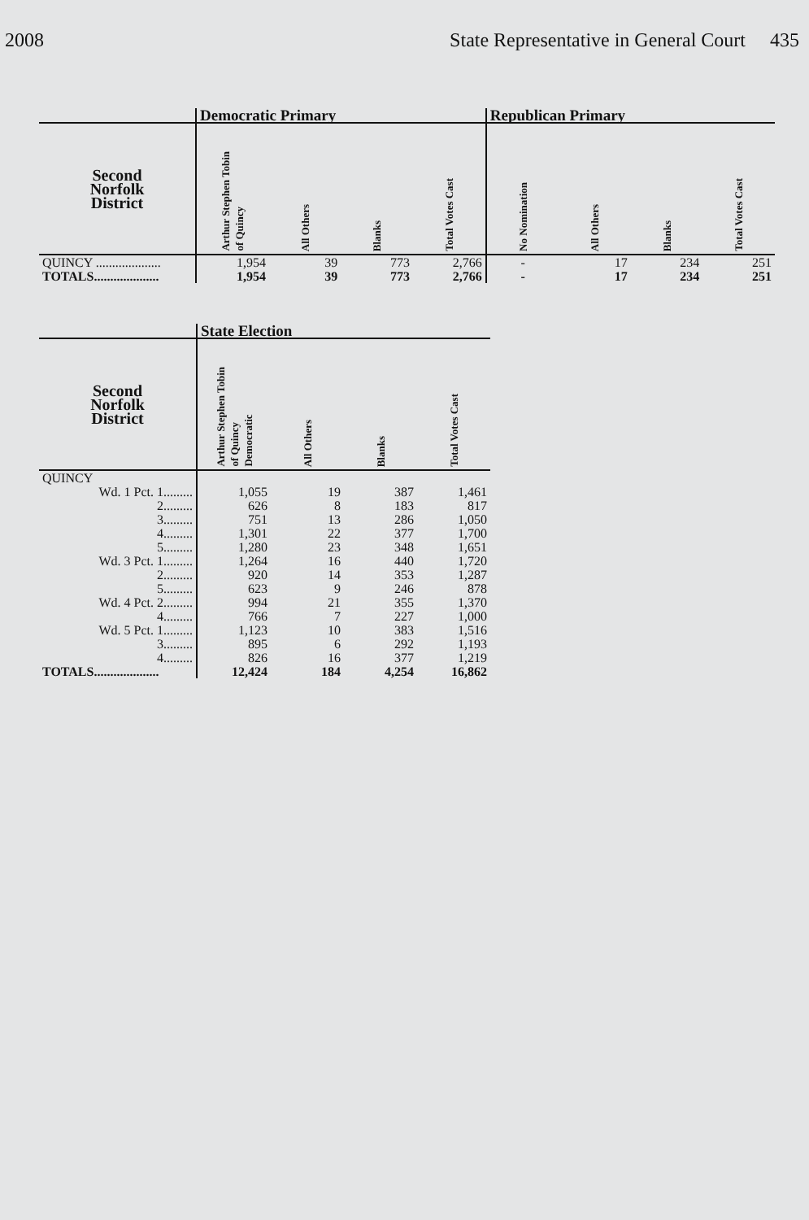2008 State Representative in General Court 435
| | Democratic Primary | | | | Republican Primary | | | |
| --- | --- | --- | --- | --- | --- | --- | --- | --- |
| Second Norfolk District | Arthur Stephen Tobin of Quincy | All Others | Blanks | Total Votes Cast | No Nomination | All Others | Blanks | Total Votes Cast |
| QUINCY .................... | 1,954 | 39 | 773 | 2,766 | - | 17 | 234 | 251 |
| TOTALS.................... | 1,954 | 39 | 773 | 2,766 | - | 17 | 234 | 251 |
| | State Election | | | |
| --- | --- | --- | --- | --- |
| Second Norfolk District | Arthur Stephen Tobin of Quincy Democratic | All Others | Blanks | Total Votes Cast |
| QUINCY | | | | |
| Wd. 1 Pct. 1......... | 1,055 | 19 | 387 | 1,461 |
| 2......... | 626 | 8 | 183 | 817 |
| 3......... | 751 | 13 | 286 | 1,050 |
| 4......... | 1,301 | 22 | 377 | 1,700 |
| 5......... | 1,280 | 23 | 348 | 1,651 |
| Wd. 3 Pct. 1......... | 1,264 | 16 | 440 | 1,720 |
| 2......... | 920 | 14 | 353 | 1,287 |
| 5......... | 623 | 9 | 246 | 878 |
| Wd. 4 Pct. 2......... | 994 | 21 | 355 | 1,370 |
| 4......... | 766 | 7 | 227 | 1,000 |
| Wd. 5 Pct. 1......... | 1,123 | 10 | 383 | 1,516 |
| 3......... | 895 | 6 | 292 | 1,193 |
| 4......... | 826 | 16 | 377 | 1,219 |
| TOTALS.................... | 12,424 | 184 | 4,254 | 16,862 |